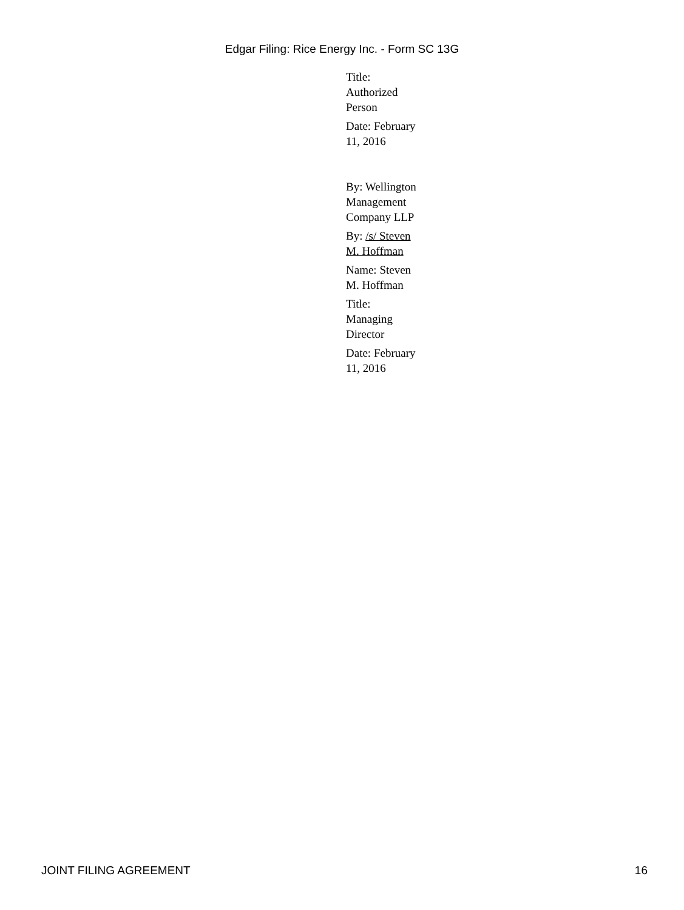Edgar Filing: Rice Energy Inc. - Form SC 13G
Title: Authorized Person
Date: February 11, 2016
By: Wellington Management Company LLP
By: /s/ Steven M. Hoffman
Name: Steven M. Hoffman
Title: Managing Director
Date: February 11, 2016
JOINT FILING AGREEMENT 16